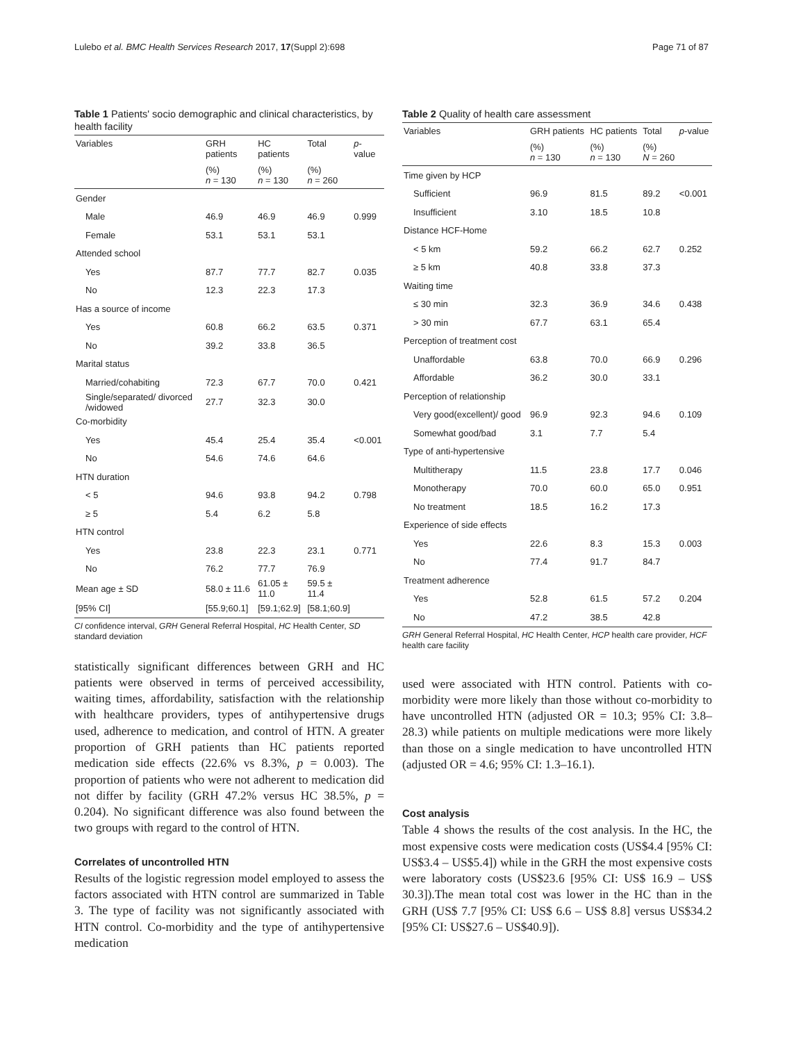Lulebo et al. BMC Health Services Research 2017, 17(Suppl 2):698 Page 71 of 87
Table 1 Patients' socio demographic and clinical characteristics, by health facility
| Variables | GRH patients | HC patients | Total | p -value |
| --- | --- | --- | --- | --- |
| | (%) n = 130 | (%) n = 130 | (%) n = 260 | |
| Gender | | | | |
| Male | 46.9 | 46.9 | 46.9 | 0.999 |
| Female | 53.1 | 53.1 | 53.1 | |
| Attended school | | | | |
| Yes | 87.7 | 77.7 | 82.7 | 0.035 |
| No | 12.3 | 22.3 | 17.3 | |
| Has a source of income | | | | |
| Yes | 60.8 | 66.2 | 63.5 | 0.371 |
| No | 39.2 | 33.8 | 36.5 | |
| Marital status | | | | |
| Married/cohabiting | 72.3 | 67.7 | 70.0 | 0.421 |
| Single/separated/ divorced /widowed | 27.7 | 32.3 | 30.0 | |
| Co-morbidity | | | | |
| Yes | 45.4 | 25.4 | 35.4 | <0.001 |
| No | 54.6 | 74.6 | 64.6 | |
| HTN duration | | | | |
| < 5 | 94.6 | 93.8 | 94.2 | 0.798 |
| ≥ 5 | 5.4 | 6.2 | 5.8 | |
| HTN control | | | | |
| Yes | 23.8 | 22.3 | 23.1 | 0.771 |
| No | 76.2 | 77.7 | 76.9 | |
| Mean age ± SD | 58.0 ± 11.6 | 61.05 ± 11.0 | 59.5 ± 11.4 | |
| [95% CI] | [55.9;60.1] | [59.1;62.9] | [58.1;60.9] | |
CI confidence interval, GRH General Referral Hospital, HC Health Center, SD standard deviation
statistically significant differences between GRH and HC patients were observed in terms of perceived accessibility, waiting times, affordability, satisfaction with the relationship with healthcare providers, types of antihypertensive drugs used, adherence to medication, and control of HTN. A greater proportion of GRH patients than HC patients reported medication side effects (22.6% vs 8.3%, p = 0.003). The proportion of patients who were not adherent to medication did not differ by facility (GRH 47.2% versus HC 38.5%, p = 0.204). No significant difference was also found between the two groups with regard to the control of HTN.
Correlates of uncontrolled HTN
Results of the logistic regression model employed to assess the factors associated with HTN control are summarized in Table 3. The type of facility was not significantly associated with HTN control. Co-morbidity and the type of antihypertensive medication
Table 2 Quality of health care assessment
| Variables | GRH patients | HC patients | Total | p -value |
| --- | --- | --- | --- | --- |
| | (%) n = 130 | (%) n = 130 | (%) N = 260 | |
| Time given by HCP | | | | |
| Sufficient | 96.9 | 81.5 | 89.2 | <0.001 |
| Insufficient | 3.10 | 18.5 | 10.8 | |
| Distance HCF-Home | | | | |
| < 5 km | 59.2 | 66.2 | 62.7 | 0.252 |
| ≥ 5 km | 40.8 | 33.8 | 37.3 | |
| Waiting time | | | | |
| ≤ 30 min | 32.3 | 36.9 | 34.6 | 0.438 |
| > 30 min | 67.7 | 63.1 | 65.4 | |
| Perception of treatment cost | | | | |
| Unaffordable | 63.8 | 70.0 | 66.9 | 0.296 |
| Affordable | 36.2 | 30.0 | 33.1 | |
| Perception of relationship | | | | |
| Very good(excellent)/ good | 96.9 | 92.3 | 94.6 | 0.109 |
| Somewhat good/bad | 3.1 | 7.7 | 5.4 | |
| Type of anti-hypertensive | | | | |
| Multitherapy | 11.5 | 23.8 | 17.7 | 0.046 |
| Monotherapy | 70.0 | 60.0 | 65.0 | 0.951 |
| No treatment | 18.5 | 16.2 | 17.3 | |
| Experience of side effects | | | | |
| Yes | 22.6 | 8.3 | 15.3 | 0.003 |
| No | 77.4 | 91.7 | 84.7 | |
| Treatment adherence | | | | |
| Yes | 52.8 | 61.5 | 57.2 | 0.204 |
| No | 47.2 | 38.5 | 42.8 | |
GRH General Referral Hospital, HC Health Center, HCP health care provider, HCF health care facility
used were associated with HTN control. Patients with co-morbidity were more likely than those without co-morbidity to have uncontrolled HTN (adjusted OR = 10.3; 95% CI: 3.8–28.3) while patients on multiple medications were more likely than those on a single medication to have uncontrolled HTN (adjusted OR = 4.6; 95% CI: 1.3–16.1).
Cost analysis
Table 4 shows the results of the cost analysis. In the HC, the most expensive costs were medication costs (US$4.4 [95% CI: US$3.4 – US$5.4]) while in the GRH the most expensive costs were laboratory costs (US$23.6 [95% CI: US$ 16.9 – US$ 30.3]).The mean total cost was lower in the HC than in the GRH (US$ 7.7 [95% CI: US$ 6.6 – US$ 8.8] versus US$34.2 [95% CI: US$27.6 – US$40.9]).